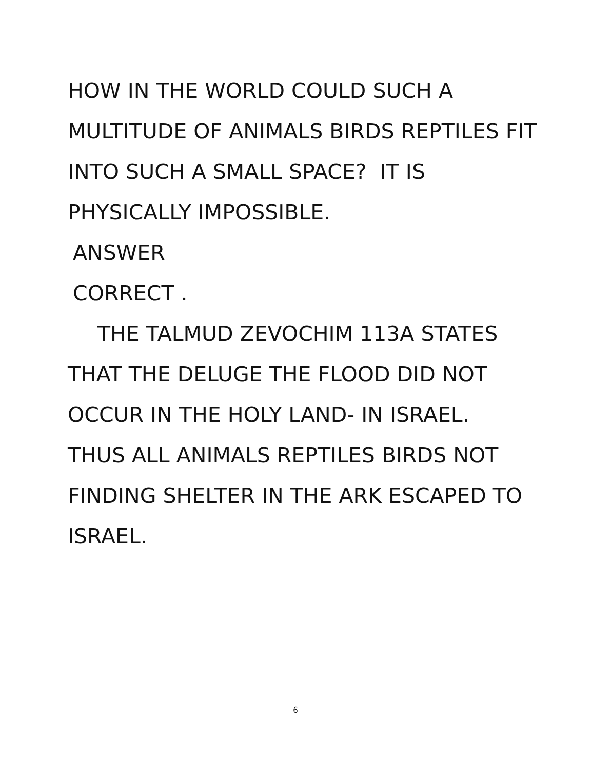HOW IN THE WORLD COULD SUCH A MULTITUDE OF ANIMALS BIRDS REPTILES FIT INTO SUCH A SMALL SPACE? IT IS PHYSICALLY IMPOSSIBLE.
ANSWER
CORRECT .
THE TALMUD ZEVOCHIM 113A STATES THAT THE DELUGE THE FLOOD DID NOT OCCUR IN THE HOLY LAND- IN ISRAEL. THUS ALL ANIMALS REPTILES BIRDS NOT FINDING SHELTER IN THE ARK ESCAPED TO ISRAEL.
6